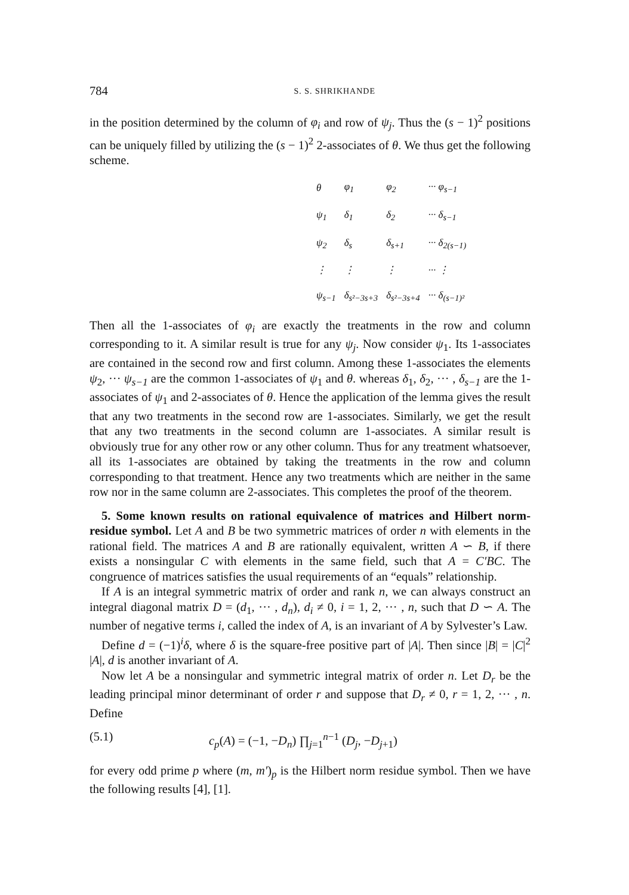784 S. S. SHRIKHANDE
in the position determined by the column of φ<sub>i</sub> and row of ψ<sub>j</sub>. Thus the (s − 1)<sup>2</sup> positions can be uniquely filled by utilizing the (s − 1)<sup>2</sup> 2-associates of θ. We thus get the following scheme.
| θ | φ<sub>1</sub> | φ<sub>2</sub> | ··· φ<sub>s−1</sub> |
| ψ<sub>1</sub> | δ<sub>1</sub> | δ<sub>2</sub> | ··· δ<sub>s−1</sub> |
| ψ<sub>2</sub> | δ<sub>s</sub> | δ<sub>s+1</sub> | ··· δ<sub>2(s−1)</sub> |
| ⋮ | ⋮ | ⋮ | ··· ⋮ |
| ψ<sub>s−1</sub> | δ<sub>s²−3s+3</sub> | δ<sub>s²−3s+4</sub> | ··· δ<sub>(s−1)²</sub> |
Then all the 1-associates of φ<sub>i</sub> are exactly the treatments in the row and column corresponding to it. A similar result is true for any ψ<sub>j</sub>. Now consider ψ<sub>1</sub>. Its 1-associates are contained in the second row and first column. Among these 1-associates the elements ψ<sub>2</sub>, ··· ψ<sub>s−1</sub> are the common 1-associates of ψ<sub>1</sub> and θ. whereas δ<sub>1</sub>, δ<sub>2</sub>, ··· , δ<sub>s−1</sub> are the 1-associates of ψ<sub>1</sub> and 2-associates of θ. Hence the application of the lemma gives the result that any two treatments in the second row are 1-associates. Similarly, we get the result that any two treatments in the second column are 1-associates. A similar result is obviously true for any other row or any other column. Thus for any treatment whatsoever, all its 1-associates are obtained by taking the treatments in the row and column corresponding to that treatment. Hence any two treatments which are neither in the same row nor in the same column are 2-associates. This completes the proof of the theorem.
5. Some known results on rational equivalence of matrices and Hilbert norm-residue symbol. Let A and B be two symmetric matrices of order n with elements in the rational field. The matrices A and B are rationally equivalent, written A ∽ B, if there exists a nonsingular C with elements in the same field, such that A = C′BC. The congruence of matrices satisfies the usual requirements of an “equals” relationship.
If A is an integral symmetric matrix of order and rank n, we can always construct an integral diagonal matrix D = (d<sub>1</sub>, ··· , d<sub>n</sub>), d<sub>i</sub> ≠ 0, i = 1, 2, ··· , n, such that D ∽ A. The number of negative terms i, called the index of A, is an invariant of A by Sylvester’s Law.
Define d = (−1)<sup>i</sup>δ, where δ is the square-free positive part of |A|. Then since |B| = |C|<sup>2</sup> |A|, d is another invariant of A.
Now let A be a nonsingular and symmetric integral matrix of order n. Let D<sub>r</sub> be the leading principal minor determinant of order r and suppose that D<sub>r</sub> ≠ 0, r = 1, 2, ··· , n. Define
(5.1) c<sub>p</sub>(A) = (−1, −D<sub>n</sub>) ∏<sub>j=1</sub><sup>n−1</sup> (D<sub>j</sub>, −D<sub>j+1</sub>)
for every odd prime p where (m, m′)<sub>p</sub> is the Hilbert norm residue symbol. Then we have the following results [4], [1].